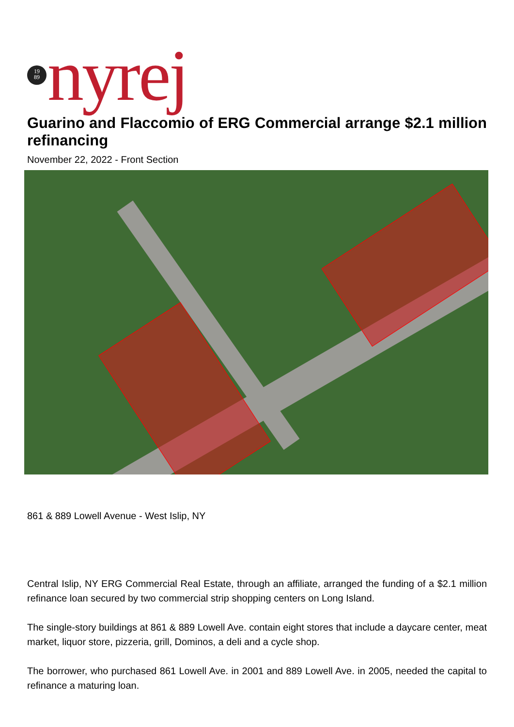19
89
nyrej
Guarino and Flaccomio of ERG Commercial arrange $2.1 million refinancing
November 22, 2022 - Front Section
861 & 889 Lowell Avenue - West Islip, NY
Central Islip, NY ERG Commercial Real Estate, through an affiliate, arranged the funding of a $2.1 million refinance loan secured by two commercial strip shopping centers on Long Island.
The single-story buildings at 861 & 889 Lowell Ave. contain eight stores that include a daycare center, meat market, liquor store, pizzeria, grill, Dominos, a deli and a cycle shop.
The borrower, who purchased 861 Lowell Ave. in 2001 and 889 Lowell Ave. in 2005, needed the capital to refinance a maturing loan.